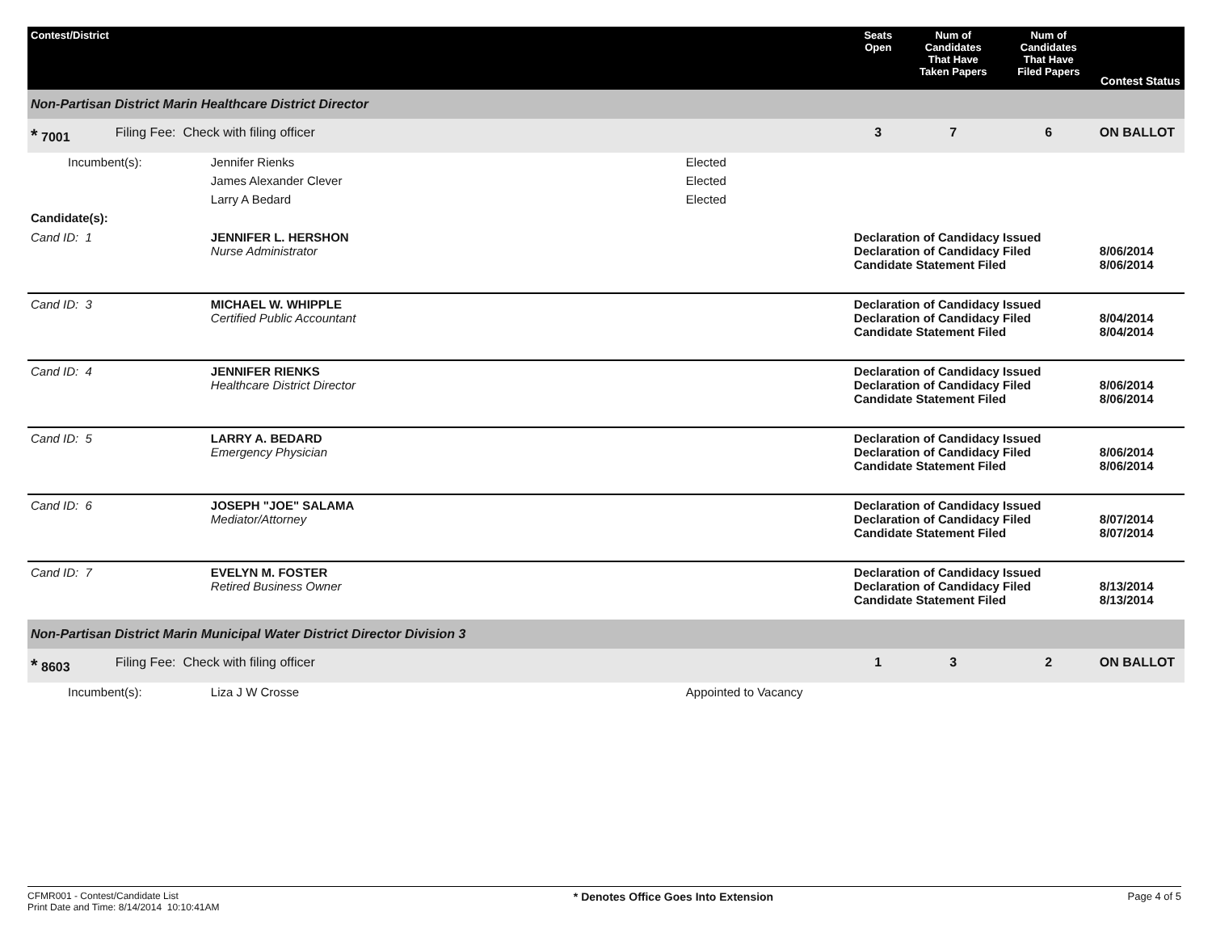| Contest/District | | | | Seats Open | Num of Candidates That Have Taken Papers | Num of Candidates That Have Filed Papers | Contest Status |
| --- | --- | --- | --- | --- | --- | --- | --- |
| Non-Partisan District Marin Healthcare District Director | | | | | | | |
| * 7001 | Filing Fee: Check with filing officer | | | 3 | 7 | 6 | ON BALLOT |
| Incumbent(s): | | Jennifer Rienks | Elected | | | | |
| | | James Alexander Clever | Elected | | | | |
| | | Larry A Bedard | Elected | | | | |
| Candidate(s): | | | | | | | |
| Cand ID: 1 | | JENNIFER L. HERSHON Nurse Administrator | | Declaration of Candidacy Issued Declaration of Candidacy Filed Candidate Statement Filed | | | 8/06/2014 8/06/2014 |
| Cand ID: 3 | | MICHAEL W. WHIPPLE Certified Public Accountant | | Declaration of Candidacy Issued Declaration of Candidacy Filed Candidate Statement Filed | | | 8/04/2014 8/04/2014 |
| Cand ID: 4 | | JENNIFER RIENKS Healthcare District Director | | Declaration of Candidacy Issued Declaration of Candidacy Filed Candidate Statement Filed | | | 8/06/2014 8/06/2014 |
| Cand ID: 5 | | LARRY A. BEDARD Emergency Physician | | Declaration of Candidacy Issued Declaration of Candidacy Filed Candidate Statement Filed | | | 8/06/2014 8/06/2014 |
| Cand ID: 6 | | JOSEPH "JOE" SALAMA Mediator/Attorney | | Declaration of Candidacy Issued Declaration of Candidacy Filed Candidate Statement Filed | | | 8/07/2014 8/07/2014 |
| Cand ID: 7 | | EVELYN M. FOSTER Retired Business Owner | | Declaration of Candidacy Issued Declaration of Candidacy Filed Candidate Statement Filed | | | 8/13/2014 8/13/2014 |
| Non-Partisan District Marin Municipal Water District Director Division 3 | | | | | | | |
| * 8603 | Filing Fee: Check with filing officer | | | 1 | 3 | 2 | ON BALLOT |
| Incumbent(s): | | Liza J W Crosse | Appointed to Vacancy | | | | |
CFMR001 - Contest/Candidate List
Print Date and Time: 8/14/2014 10:10:41AM
* Denotes Office Goes Into Extension
Page 4 of 5